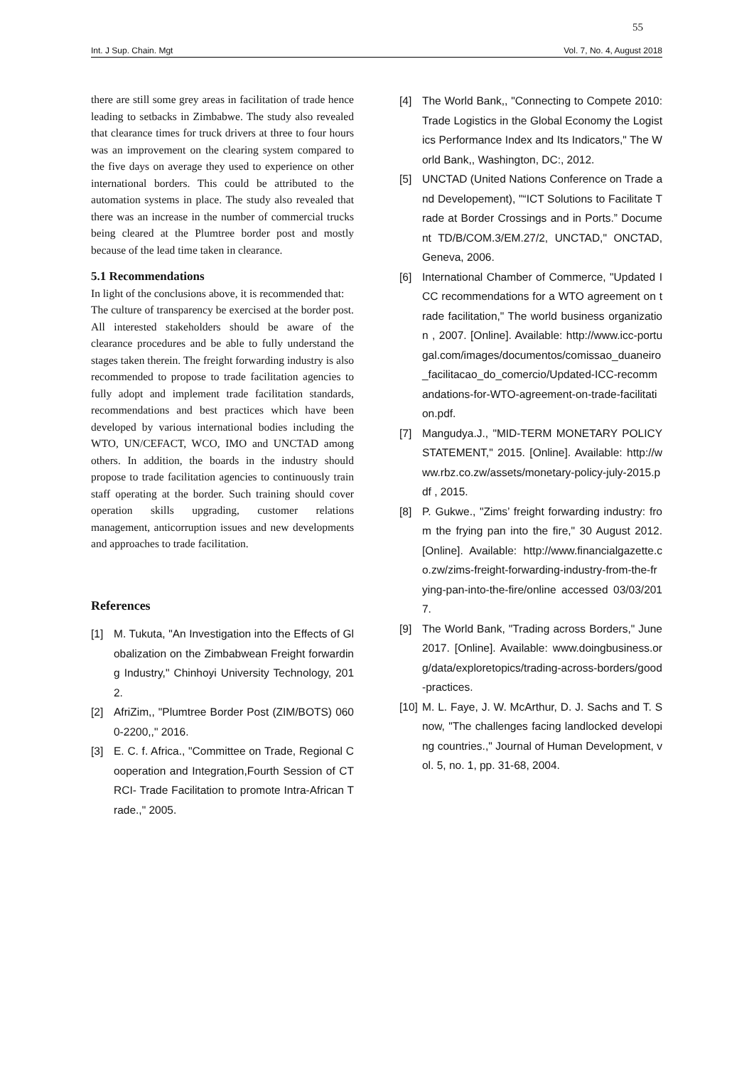55
Int. J Sup. Chain. Mgt Vol. 7, No. 4, August 2018
there are still some grey areas in facilitation of trade hence leading to setbacks in Zimbabwe. The study also revealed that clearance times for truck drivers at three to four hours was an improvement on the clearing system compared to the five days on average they used to experience on other international borders. This could be attributed to the automation systems in place. The study also revealed that there was an increase in the number of commercial trucks being cleared at the Plumtree border post and mostly because of the lead time taken in clearance.
5.1 Recommendations
In light of the conclusions above, it is recommended that:
The culture of transparency be exercised at the border post. All interested stakeholders should be aware of the clearance procedures and be able to fully understand the stages taken therein. The freight forwarding industry is also recommended to propose to trade facilitation agencies to fully adopt and implement trade facilitation standards, recommendations and best practices which have been developed by various international bodies including the WTO, UN/CEFACT, WCO, IMO and UNCTAD among others. In addition, the boards in the industry should propose to trade facilitation agencies to continuously train staff operating at the border. Such training should cover operation skills upgrading, customer relations management, anticorruption issues and new developments and approaches to trade facilitation.
References
[1] M. Tukuta, "An Investigation into the Effects of Globalization on the Zimbabwean Freight forwarding Industry," Chinhoyi University Technology, 2012.
[2] AfriZim,, "Plumtree Border Post (ZIM/BOTS) 0600-2200,," 2016.
[3] E. C. f. Africa., "Committee on Trade, Regional Cooperation and Integration,Fourth Session of CTRCI- Trade Facilitation to promote Intra-African Trade.," 2005.
[4] The World Bank,, "Connecting to Compete 2010: Trade Logistics in the Global Economy the Logistics Performance Index and Its Indicators," The World Bank,, Washington, DC:, 2012.
[5] UNCTAD (United Nations Conference on Trade and Developement), "“ICT Solutions to Facilitate Trade at Border Crossings and in Ports.” Document TD/B/COM.3/EM.27/2, UNCTAD," ONCTAD, Geneva, 2006.
[6] International Chamber of Commerce, "Updated ICC recommendations for a WTO agreement on trade facilitation," The world business organization , 2007. [Online]. Available: http://www.icc-portugal.com/images/documentos/comissao_duaneiro_facilitacao_do_comercio/Updated-ICC-recommandations-for-WTO-agreement-on-trade-facilitation.pdf.
[7] Mangudya.J., "MID-TERM MONETARY POLICY STATEMENT," 2015. [Online]. Available: http://www.rbz.co.zw/assets/monetary-policy-july-2015.pdf , 2015.
[8] P. Gukwe., "Zims’ freight forwarding industry: from the frying pan into the fire," 30 August 2012. [Online]. Available: http://www.financialgazette.co.zw/zims-freight-forwarding-industry-from-the-frying-pan-into-the-fire/online accessed 03/03/2017.
[9] The World Bank, "Trading across Borders," June 2017. [Online]. Available: www.doingbusiness.org/data/exploretopics/trading-across-borders/good-practices.
[10] M. L. Faye, J. W. McArthur, D. J. Sachs and T. Snow, "The challenges facing landlocked developing countries.," Journal of Human Development, vol. 5, no. 1, pp. 31-68, 2004.